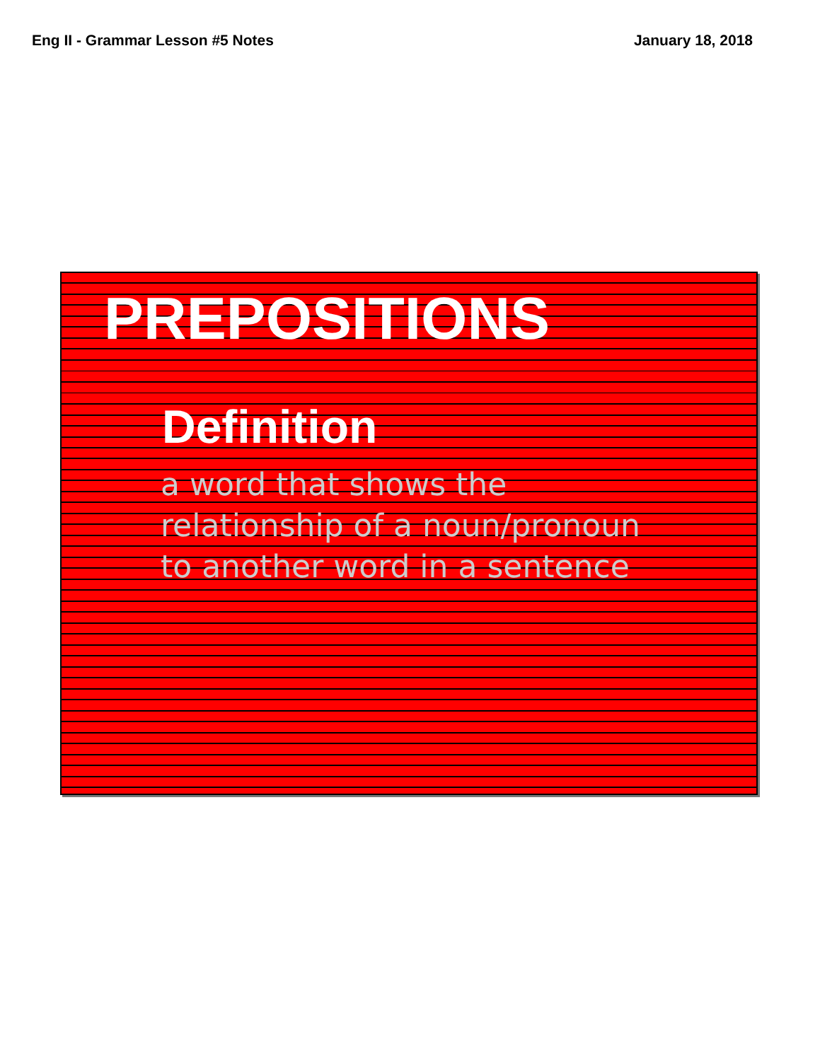Eng II - Grammar Lesson #5 Notes January 18, 2018
PREPOSITIONS
Definition
a word that shows the relationship of a noun/pronoun to another word in a sentence